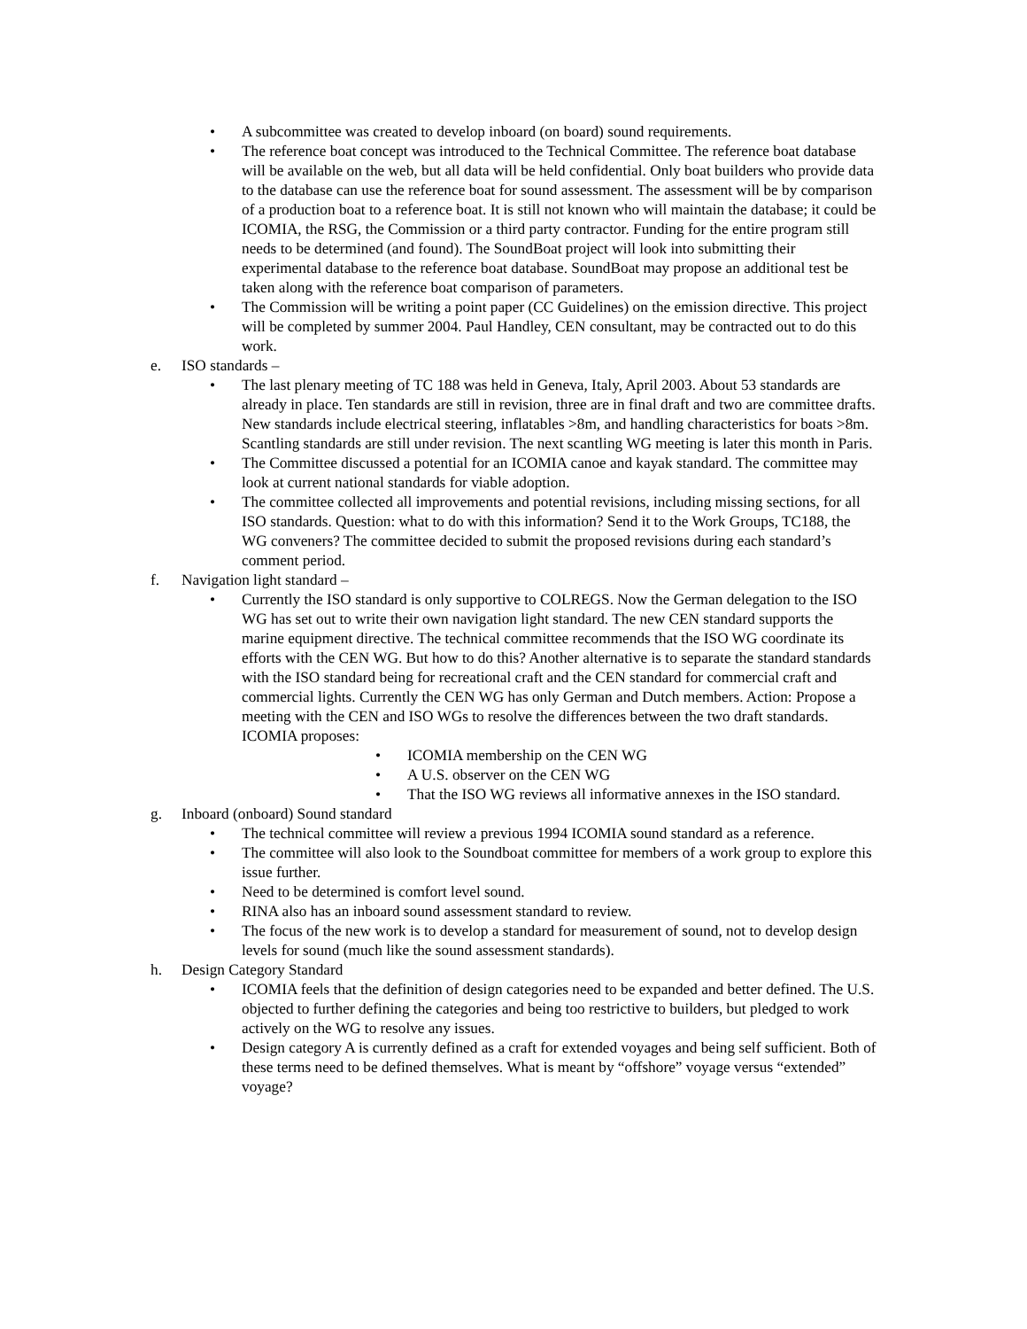• A subcommittee was created to develop inboard (on board) sound requirements.
• The reference boat concept was introduced to the Technical Committee. The reference boat database will be available on the web, but all data will be held confidential. Only boat builders who provide data to the database can use the reference boat for sound assessment. The assessment will be by comparison of a production boat to a reference boat. It is still not known who will maintain the database; it could be ICOMIA, the RSG, the Commission or a third party contractor. Funding for the entire program still needs to be determined (and found). The SoundBoat project will look into submitting their experimental database to the reference boat database. SoundBoat may propose an additional test be taken along with the reference boat comparison of parameters.
• The Commission will be writing a point paper (CC Guidelines) on the emission directive. This project will be completed by summer 2004. Paul Handley, CEN consultant, may be contracted out to do this work.
e. ISO standards –
• The last plenary meeting of TC 188 was held in Geneva, Italy, April 2003. About 53 standards are already in place. Ten standards are still in revision, three are in final draft and two are committee drafts. New standards include electrical steering, inflatables >8m, and handling characteristics for boats >8m. Scantling standards are still under revision. The next scantling WG meeting is later this month in Paris.
• The Committee discussed a potential for an ICOMIA canoe and kayak standard. The committee may look at current national standards for viable adoption.
• The committee collected all improvements and potential revisions, including missing sections, for all ISO standards. Question: what to do with this information? Send it to the Work Groups, TC188, the WG conveners? The committee decided to submit the proposed revisions during each standard’s comment period.
f. Navigation light standard –
• Currently the ISO standard is only supportive to COLREGS. Now the German delegation to the ISO WG has set out to write their own navigation light standard. The new CEN standard supports the marine equipment directive. The technical committee recommends that the ISO WG coordinate its efforts with the CEN WG. But how to do this? Another alternative is to separate the standard standards with the ISO standard being for recreational craft and the CEN standard for commercial craft and commercial lights. Currently the CEN WG has only German and Dutch members. Action: Propose a meeting with the CEN and ISO WGs to resolve the differences between the two draft standards. ICOMIA proposes:
• ICOMIA membership on the CEN WG
• A U.S. observer on the CEN WG
• That the ISO WG reviews all informative annexes in the ISO standard.
g. Inboard (onboard) Sound standard
• The technical committee will review a previous 1994 ICOMIA sound standard as a reference.
• The committee will also look to the Soundboat committee for members of a work group to explore this issue further.
• Need to be determined is comfort level sound.
• RINA also has an inboard sound assessment standard to review.
• The focus of the new work is to develop a standard for measurement of sound, not to develop design levels for sound (much like the sound assessment standards).
h. Design Category Standard
• ICOMIA feels that the definition of design categories need to be expanded and better defined. The U.S. objected to further defining the categories and being too restrictive to builders, but pledged to work actively on the WG to resolve any issues.
• Design category A is currently defined as a craft for extended voyages and being self sufficient. Both of these terms need to be defined themselves. What is meant by “offshore” voyage versus “extended” voyage?